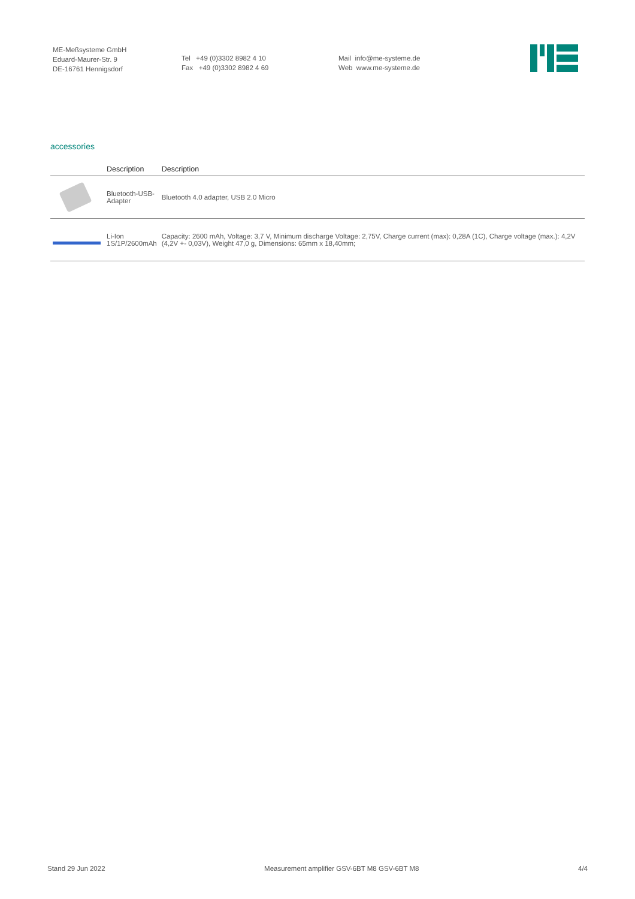ME-Meßsysteme GmbH
Eduard-Maurer-Str. 9
DE-16761 Hennigsdorf
Tel +49 (0)3302 8982 4 10
Fax +49 (0)3302 8982 4 69
Mail info@me-systeme.de
Web www.me-systeme.de
accessories
| | Description | Description |
| --- | --- | --- |
| | Bluetooth-USB-Adapter | Bluetooth 4.0 adapter, USB 2.0 Micro |
| | Li-Ion 1S/1P/2600mAh | Capacity: 2600 mAh, Voltage: 3,7 V, Minimum discharge Voltage: 2,75V, Charge current (max): 0,28A (1C), Charge voltage (max.): 4,2V (4,2V +- 0,03V), Weight 47,0 g, Dimensions: 65mm x 18,40mm; |
Stand 29 Jun 2022 Measurement amplifier GSV-6BT M8 GSV-6BT M8 4/4